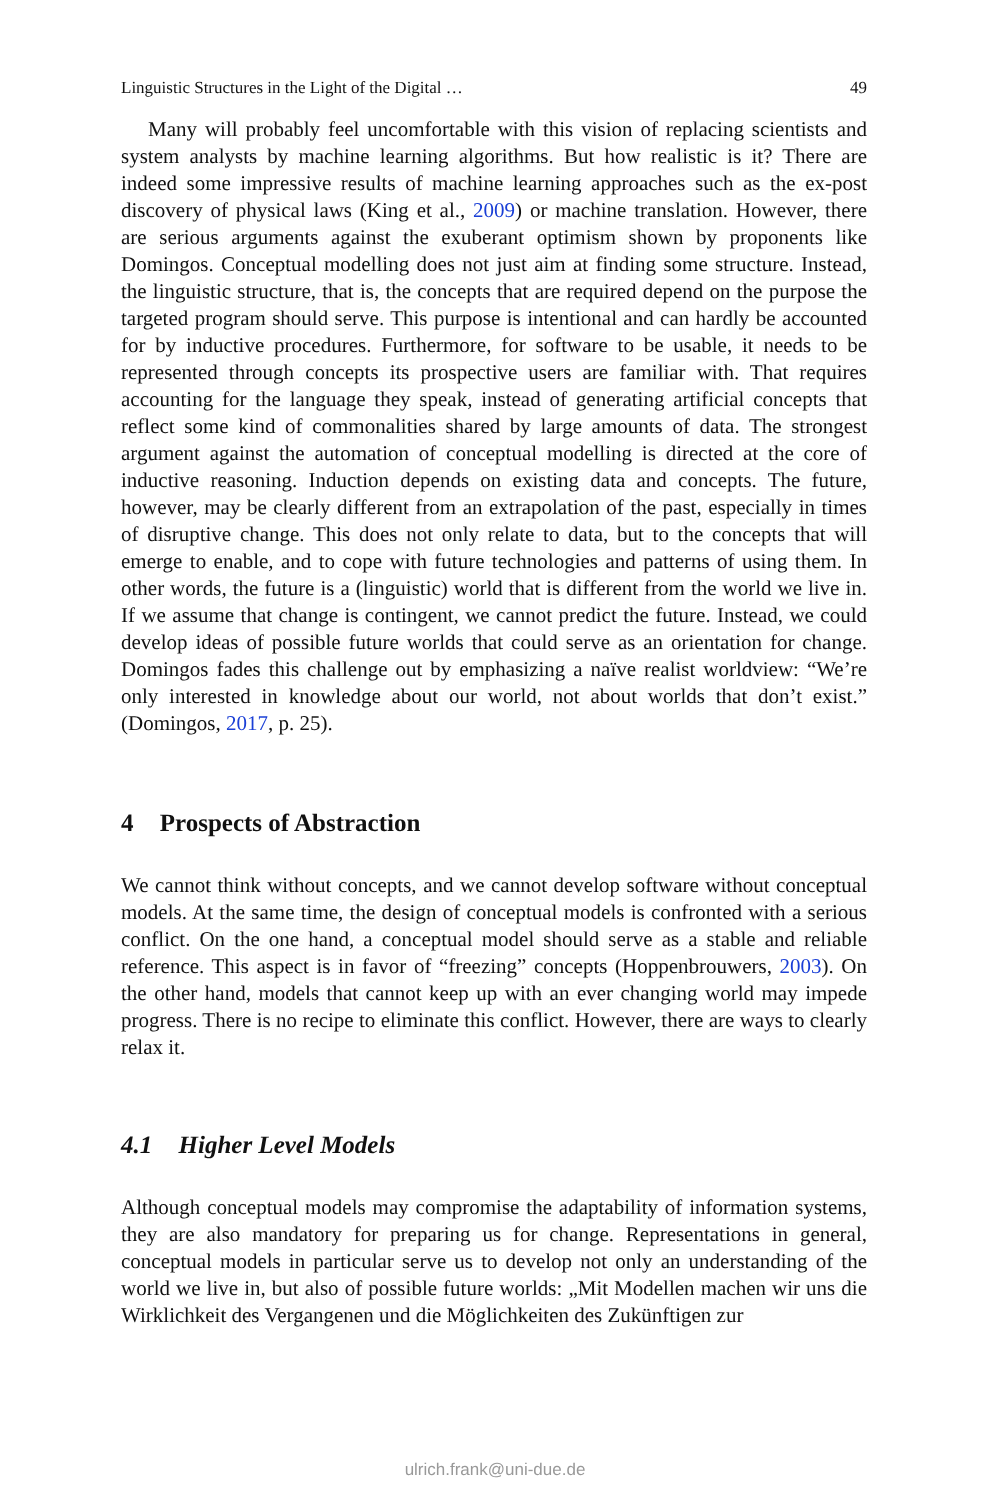Linguistic Structures in the Light of the Digital … 49
Many will probably feel uncomfortable with this vision of replacing scientists and system analysts by machine learning algorithms. But how realistic is it? There are indeed some impressive results of machine learning approaches such as the ex-post discovery of physical laws (King et al., 2009) or machine translation. However, there are serious arguments against the exuberant optimism shown by proponents like Domingos. Conceptual modelling does not just aim at finding some structure. Instead, the linguistic structure, that is, the concepts that are required depend on the purpose the targeted program should serve. This purpose is intentional and can hardly be accounted for by inductive procedures. Furthermore, for software to be usable, it needs to be represented through concepts its prospective users are familiar with. That requires accounting for the language they speak, instead of generating artificial concepts that reflect some kind of commonalities shared by large amounts of data. The strongest argument against the automation of conceptual modelling is directed at the core of inductive reasoning. Induction depends on existing data and concepts. The future, however, may be clearly different from an extrapolation of the past, especially in times of disruptive change. This does not only relate to data, but to the concepts that will emerge to enable, and to cope with future technologies and patterns of using them. In other words, the future is a (linguistic) world that is different from the world we live in. If we assume that change is contingent, we cannot predict the future. Instead, we could develop ideas of possible future worlds that could serve as an orientation for change. Domingos fades this challenge out by emphasizing a naïve realist worldview: “We’re only interested in knowledge about our world, not about worlds that don’t exist.” (Domingos, 2017, p. 25).
4 Prospects of Abstraction
We cannot think without concepts, and we cannot develop software without conceptual models. At the same time, the design of conceptual models is confronted with a serious conflict. On the one hand, a conceptual model should serve as a stable and reliable reference. This aspect is in favor of “freezing” concepts (Hoppenbrouwers, 2003). On the other hand, models that cannot keep up with an ever changing world may impede progress. There is no recipe to eliminate this conflict. However, there are ways to clearly relax it.
4.1 Higher Level Models
Although conceptual models may compromise the adaptability of information systems, they are also mandatory for preparing us for change. Representations in general, conceptual models in particular serve us to develop not only an understanding of the world we live in, but also of possible future worlds: „Mit Modellen machen wir uns die Wirklichkeit des Vergangenen und die Möglichkeiten des Zukünftigen zur
ulrich.frank@uni-due.de